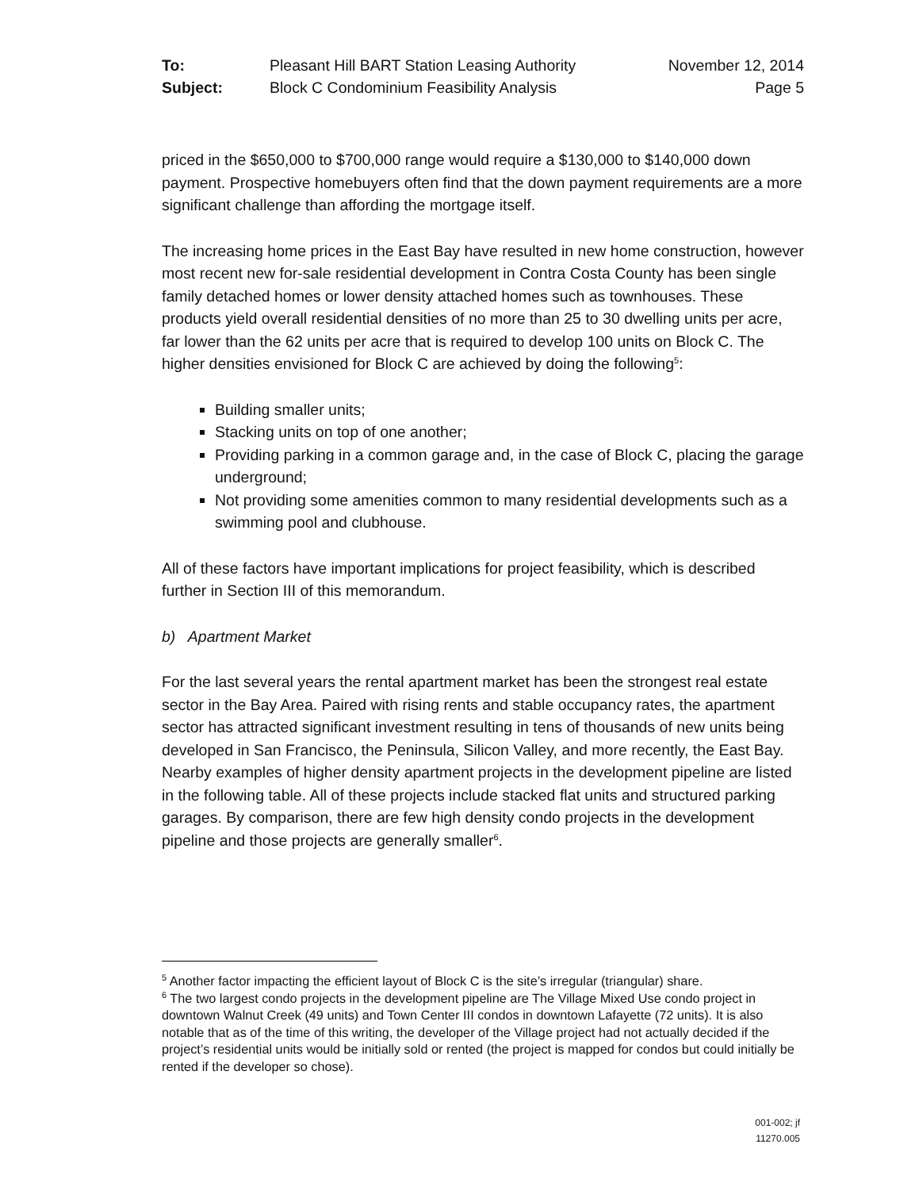To: Pleasant Hill BART Station Leasing Authority November 12, 2014 Subject: Block C Condominium Feasibility Analysis Page 5
priced in the $650,000 to $700,000 range would require a $130,000 to $140,000 down payment. Prospective homebuyers often find that the down payment requirements are a more significant challenge than affording the mortgage itself.
The increasing home prices in the East Bay have resulted in new home construction, however most recent new for-sale residential development in Contra Costa County has been single family detached homes or lower density attached homes such as townhouses. These products yield overall residential densities of no more than 25 to 30 dwelling units per acre, far lower than the 62 units per acre that is required to develop 100 units on Block C. The higher densities envisioned for Block C are achieved by doing the following<sup>5</sup>:
Building smaller units;
Stacking units on top of one another;
Providing parking in a common garage and, in the case of Block C, placing the garage underground;
Not providing some amenities common to many residential developments such as a swimming pool and clubhouse.
All of these factors have important implications for project feasibility, which is described further in Section III of this memorandum.
b) Apartment Market
For the last several years the rental apartment market has been the strongest real estate sector in the Bay Area. Paired with rising rents and stable occupancy rates, the apartment sector has attracted significant investment resulting in tens of thousands of new units being developed in San Francisco, the Peninsula, Silicon Valley, and more recently, the East Bay. Nearby examples of higher density apartment projects in the development pipeline are listed in the following table. All of these projects include stacked flat units and structured parking garages. By comparison, there are few high density condo projects in the development pipeline and those projects are generally smaller<sup>6</sup>.
<sup>5</sup> Another factor impacting the efficient layout of Block C is the site’s irregular (triangular) share.
<sup>6</sup> The two largest condo projects in the development pipeline are The Village Mixed Use condo project in downtown Walnut Creek (49 units) and Town Center III condos in downtown Lafayette (72 units). It is also notable that as of the time of this writing, the developer of the Village project had not actually decided if the project’s residential units would be initially sold or rented (the project is mapped for condos but could initially be rented if the developer so chose).
001-002; jf
11270.005